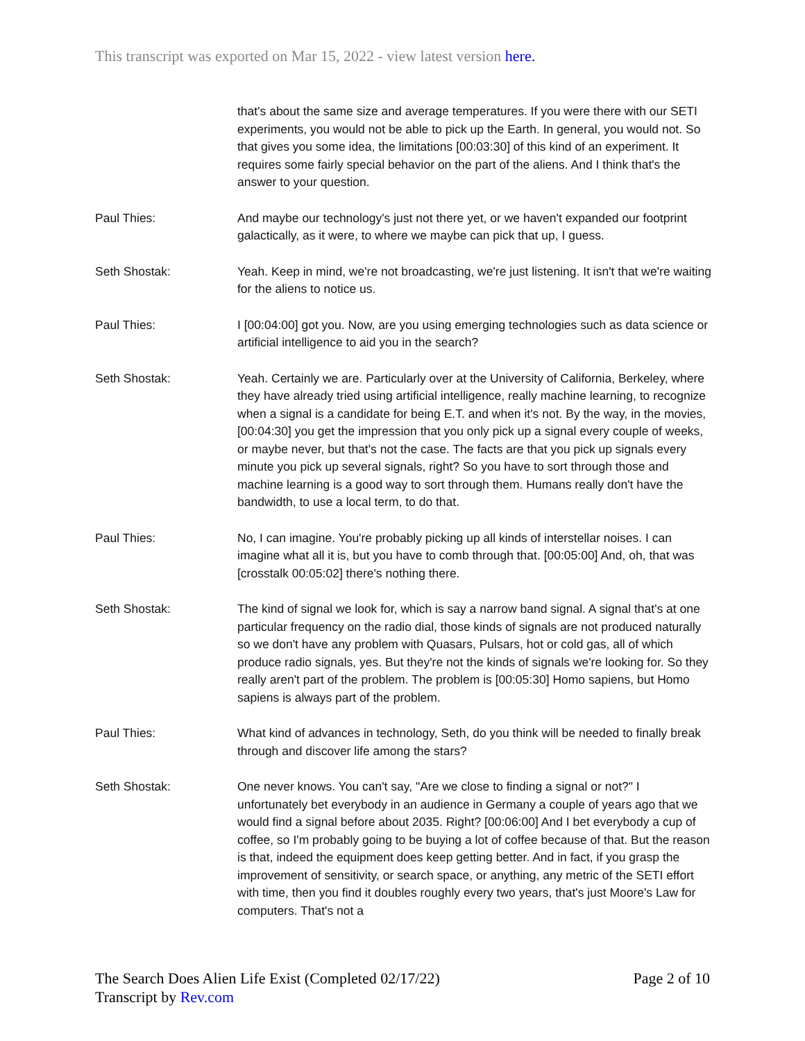This transcript was exported on Mar 15, 2022 - view latest version here.
that's about the same size and average temperatures. If you were there with our SETI experiments, you would not be able to pick up the Earth. In general, you would not. So that gives you some idea, the limitations [00:03:30] of this kind of an experiment. It requires some fairly special behavior on the part of the aliens. And I think that's the answer to your question.
Paul Thies: And maybe our technology's just not there yet, or we haven't expanded our footprint galactically, as it were, to where we maybe can pick that up, I guess.
Seth Shostak: Yeah. Keep in mind, we're not broadcasting, we're just listening. It isn't that we're waiting for the aliens to notice us.
Paul Thies: I [00:04:00] got you. Now, are you using emerging technologies such as data science or artificial intelligence to aid you in the search?
Seth Shostak: Yeah. Certainly we are. Particularly over at the University of California, Berkeley, where they have already tried using artificial intelligence, really machine learning, to recognize when a signal is a candidate for being E.T. and when it's not. By the way, in the movies, [00:04:30] you get the impression that you only pick up a signal every couple of weeks, or maybe never, but that's not the case. The facts are that you pick up signals every minute you pick up several signals, right? So you have to sort through those and machine learning is a good way to sort through them. Humans really don't have the bandwidth, to use a local term, to do that.
Paul Thies: No, I can imagine. You're probably picking up all kinds of interstellar noises. I can imagine what all it is, but you have to comb through that. [00:05:00] And, oh, that was [crosstalk 00:05:02] there's nothing there.
Seth Shostak: The kind of signal we look for, which is say a narrow band signal. A signal that's at one particular frequency on the radio dial, those kinds of signals are not produced naturally so we don't have any problem with Quasars, Pulsars, hot or cold gas, all of which produce radio signals, yes. But they're not the kinds of signals we're looking for. So they really aren't part of the problem. The problem is [00:05:30] Homo sapiens, but Homo sapiens is always part of the problem.
Paul Thies: What kind of advances in technology, Seth, do you think will be needed to finally break through and discover life among the stars?
Seth Shostak: One never knows. You can't say, "Are we close to finding a signal or not?" I unfortunately bet everybody in an audience in Germany a couple of years ago that we would find a signal before about 2035. Right? [00:06:00] And I bet everybody a cup of coffee, so I'm probably going to be buying a lot of coffee because of that. But the reason is that, indeed the equipment does keep getting better. And in fact, if you grasp the improvement of sensitivity, or search space, or anything, any metric of the SETI effort with time, then you find it doubles roughly every two years, that's just Moore's Law for computers. That's not a
The Search Does Alien Life Exist (Completed 02/17/22)
Transcript by Rev.com
Page 2 of 10